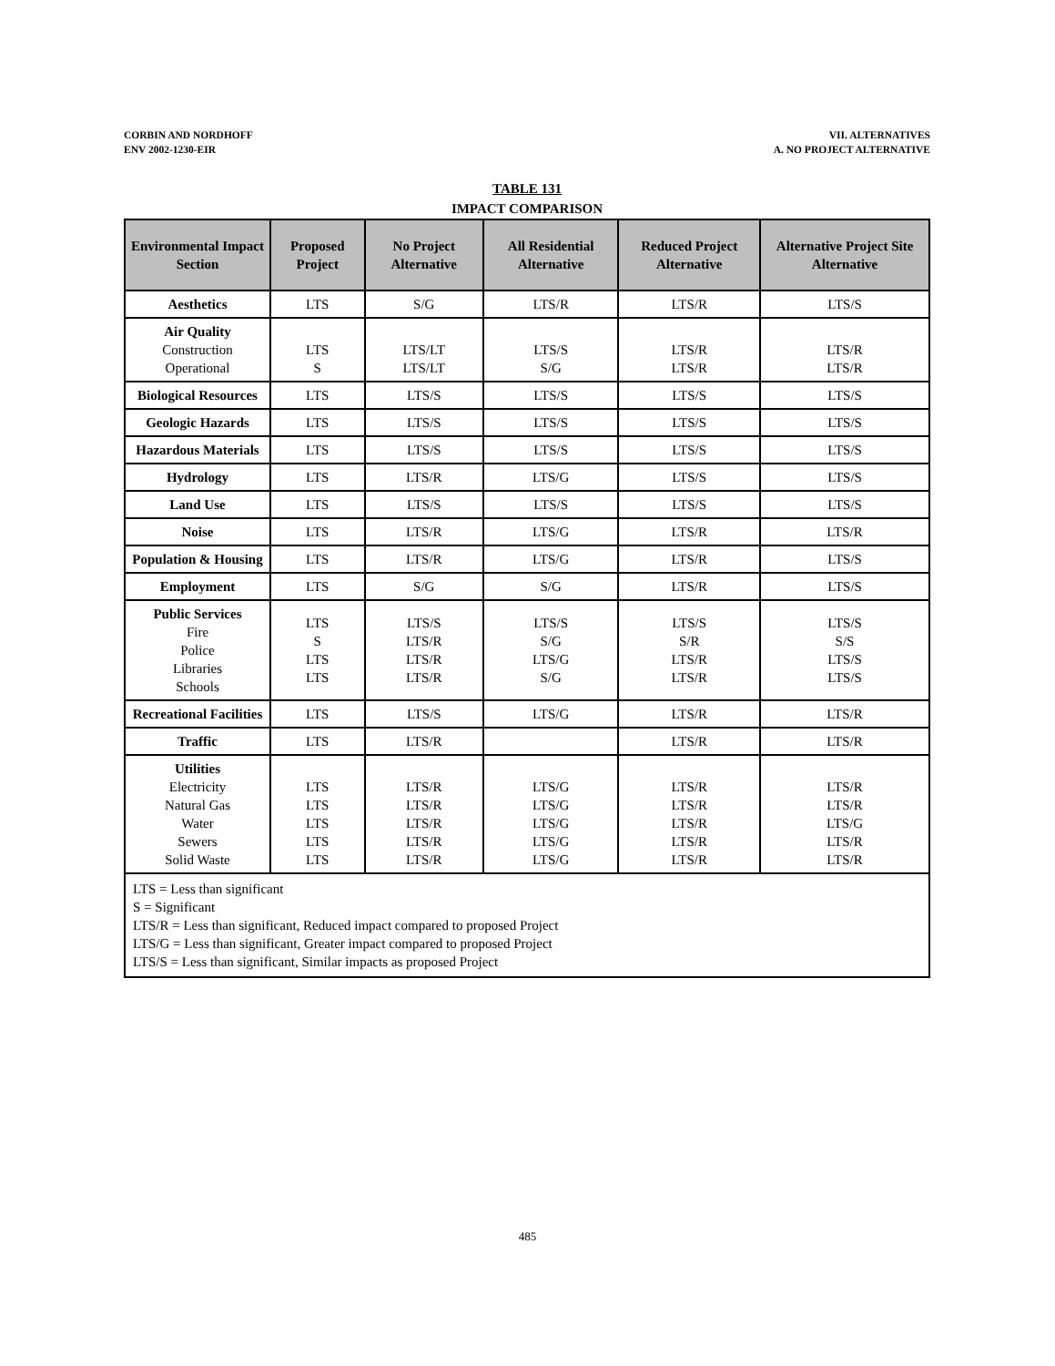CORBIN AND NORDHOFF
ENV 2002-1230-EIR
VII. ALTERNATIVES
A. NO PROJECT ALTERNATIVE
TABLE 131
IMPACT COMPARISON
| Environmental Impact Section | Proposed Project | No Project Alternative | All Residential Alternative | Reduced Project Alternative | Alternative Project Site Alternative |
| --- | --- | --- | --- | --- | --- |
| Aesthetics | LTS | S/G | LTS/R | LTS/R | LTS/S |
| Air Quality Construction Operational | LTS S | LTS/LT LTS/LT | LTS/S S/G | LTS/R LTS/R | LTS/R LTS/R |
| Biological Resources | LTS | LTS/S | LTS/S | LTS/S | LTS/S |
| Geologic Hazards | LTS | LTS/S | LTS/S | LTS/S | LTS/S |
| Hazardous Materials | LTS | LTS/S | LTS/S | LTS/S | LTS/S |
| Hydrology | LTS | LTS/R | LTS/G | LTS/S | LTS/S |
| Land Use | LTS | LTS/S | LTS/S | LTS/S | LTS/S |
| Noise | LTS | LTS/R | LTS/G | LTS/R | LTS/R |
| Population & Housing | LTS | LTS/R | LTS/G | LTS/R | LTS/S |
| Employment | LTS | S/G | S/G | LTS/R | LTS/S |
| Public Services Fire Police Libraries Schools | LTS S LTS LTS | LTS/S LTS/R LTS/R LTS/R | LTS/S S/G LTS/G S/G | LTS/S S/R LTS/R LTS/R | LTS/S S/S LTS/S LTS/S |
| Recreational Facilities | LTS | LTS/S | LTS/G | LTS/R | LTS/R |
| Traffic | LTS | LTS/R | | LTS/R | LTS/R |
| Utilities Electricity Natural Gas Water Sewers Solid Waste | LTS LTS LTS LTS LTS | LTS/R LTS/R LTS/R LTS/R LTS/R | LTS/G LTS/G LTS/G LTS/G LTS/G | LTS/R LTS/R LTS/R LTS/R LTS/R | LTS/R LTS/R LTS/G LTS/R LTS/R |
| LTS = Less than significant S = Significant LTS/R = Less than significant, Reduced impact compared to proposed Project LTS/G = Less than significant, Greater impact compared to proposed Project LTS/S = Less than significant, Similar impacts as proposed Project | | | | | |
485